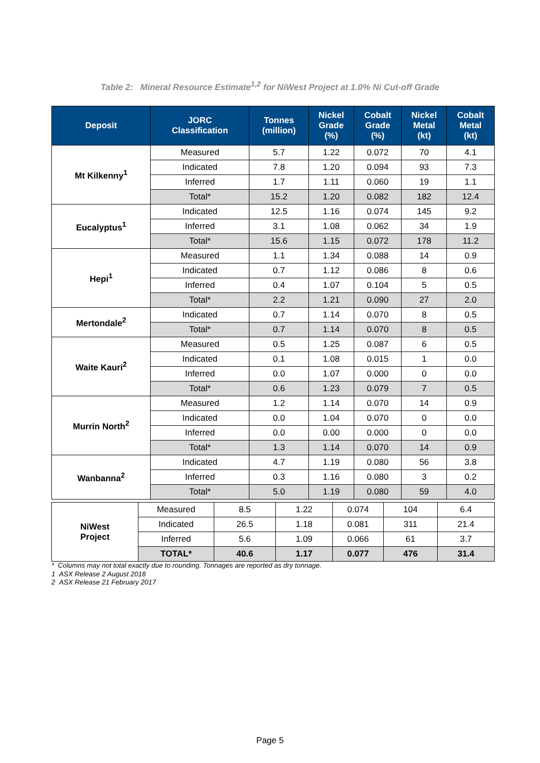Table 2: Mineral Resource Estimate<sup>1,2</sup> for NiWest Project at 1.0% Ni Cut-off Grade
| Deposit | JORC Classification | Tonnes (million) | Nickel Grade (%) | Cobalt Grade (%) | Nickel Metal (kt) | Cobalt Metal (kt) |
| --- | --- | --- | --- | --- | --- | --- |
| Mt Kilkenny<sup>1</sup> | Measured | 5.7 | 1.22 | 0.072 | 70 | 4.1 |
| | Indicated | 7.8 | 1.20 | 0.094 | 93 | 7.3 |
| | Inferred | 1.7 | 1.11 | 0.060 | 19 | 1.1 |
| | Total* | 15.2 | 1.20 | 0.082 | 182 | 12.4 |
| Eucalyptus<sup>1</sup> | Indicated | 12.5 | 1.16 | 0.074 | 145 | 9.2 |
| | Inferred | 3.1 | 1.08 | 0.062 | 34 | 1.9 |
| | Total* | 15.6 | 1.15 | 0.072 | 178 | 11.2 |
| Hepi<sup>1</sup> | Measured | 1.1 | 1.34 | 0.088 | 14 | 0.9 |
| | Indicated | 0.7 | 1.12 | 0.086 | 8 | 0.6 |
| | Inferred | 0.4 | 1.07 | 0.104 | 5 | 0.5 |
| | Total* | 2.2 | 1.21 | 0.090 | 27 | 2.0 |
| Mertondale<sup>2</sup> | Indicated | 0.7 | 1.14 | 0.070 | 8 | 0.5 |
| | Total* | 0.7 | 1.14 | 0.070 | 8 | 0.5 |
| Waite Kauri<sup>2</sup> | Measured | 0.5 | 1.25 | 0.087 | 6 | 0.5 |
| | Indicated | 0.1 | 1.08 | 0.015 | 1 | 0.0 |
| | Inferred | 0.0 | 1.07 | 0.000 | 0 | 0.0 |
| | Total* | 0.6 | 1.23 | 0.079 | 7 | 0.5 |
| Murrin North<sup>2</sup> | Measured | 1.2 | 1.14 | 0.070 | 14 | 0.9 |
| | Indicated | 0.0 | 1.04 | 0.070 | 0 | 0.0 |
| | Inferred | 0.0 | 0.00 | 0.000 | 0 | 0.0 |
| | Total* | 1.3 | 1.14 | 0.070 | 14 | 0.9 |
| Wanbanna<sup>2</sup> | Indicated | 4.7 | 1.19 | 0.080 | 56 | 3.8 |
| | Inferred | 0.3 | 1.16 | 0.080 | 3 | 0.2 |
| | Total* | 5.0 | 1.19 | 0.080 | 59 | 4.0 |
| NiWest Project | Measured | 8.5 | 1.22 | 0.074 | 104 | 6.4 |
| | Indicated | 26.5 | 1.18 | 0.081 | 311 | 21.4 |
| | Inferred | 5.6 | 1.09 | 0.066 | 61 | 3.7 |
| | TOTAL* | 40.6 | 1.17 | 0.077 | 476 | 31.4 |
* Columns may not total exactly due to rounding. Tonnages are reported as dry tonnage.
1 ASX Release 2 August 2018
2 ASX Release 21 February 2017
Page 5